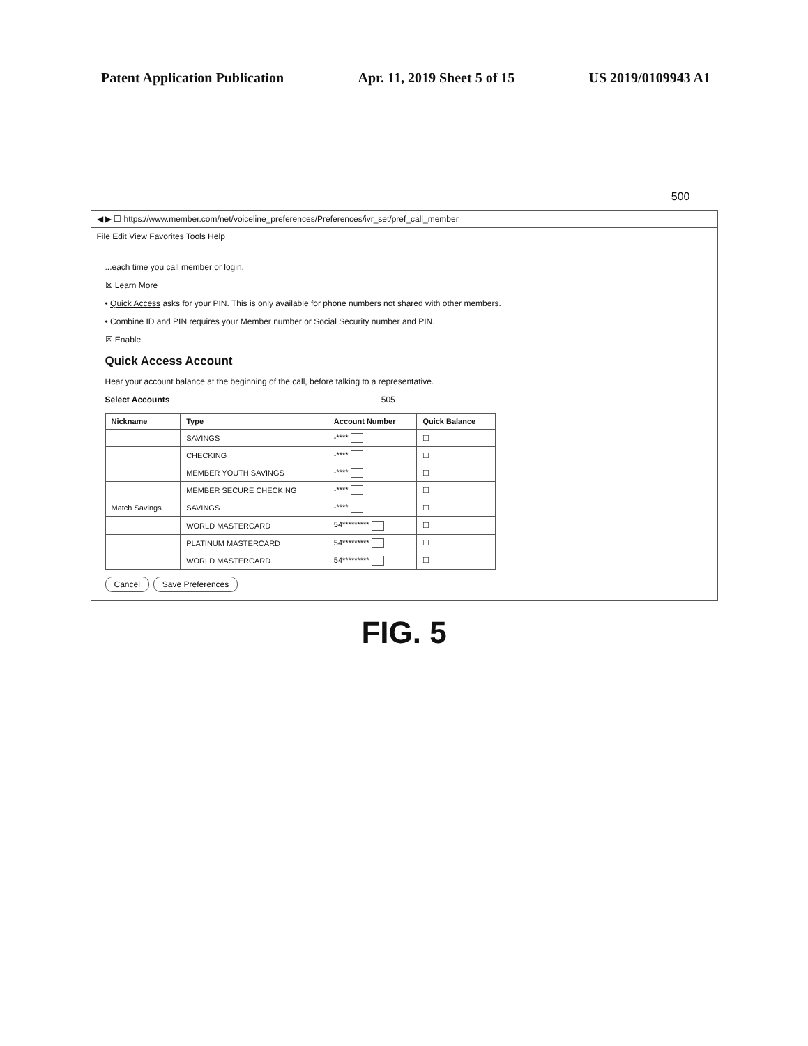Patent Application Publication Apr. 11, 2019 Sheet 5 of 15 US 2019/0109943 A1
500
◀ ▶ ☐ https://www.member.com/net/voiceline_preferences/Preferences/ivr_set/pref_call_member
File Edit View Favorites Tools Help
...each time you call member or login.
☒ Learn More
• Quick Access asks for your PIN. This is only available for phone numbers not shared with other members.
• Combine ID and PIN requires your Member number or Social Security number and PIN.
☒ Enable
Quick Access Account
Hear your account balance at the beginning of the call, before talking to a representative.
Select Accounts 505
| Nickname | Type | Account Number | Quick Balance |
| --- | --- | --- | --- |
| | SAVINGS | -**** | ☐ |
| | CHECKING | -**** | ☐ |
| | MEMBER YOUTH SAVINGS | -**** | ☐ |
| | MEMBER SECURE CHECKING | -**** | ☐ |
| Match Savings | SAVINGS | -**** | ☐ |
| | WORLD MASTERCARD | 54********* | ☐ |
| | PLATINUM MASTERCARD | 54********* | ☐ |
| | WORLD MASTERCARD | 54********* | ☐ |
Cancel Save Preferences
FIG. 5